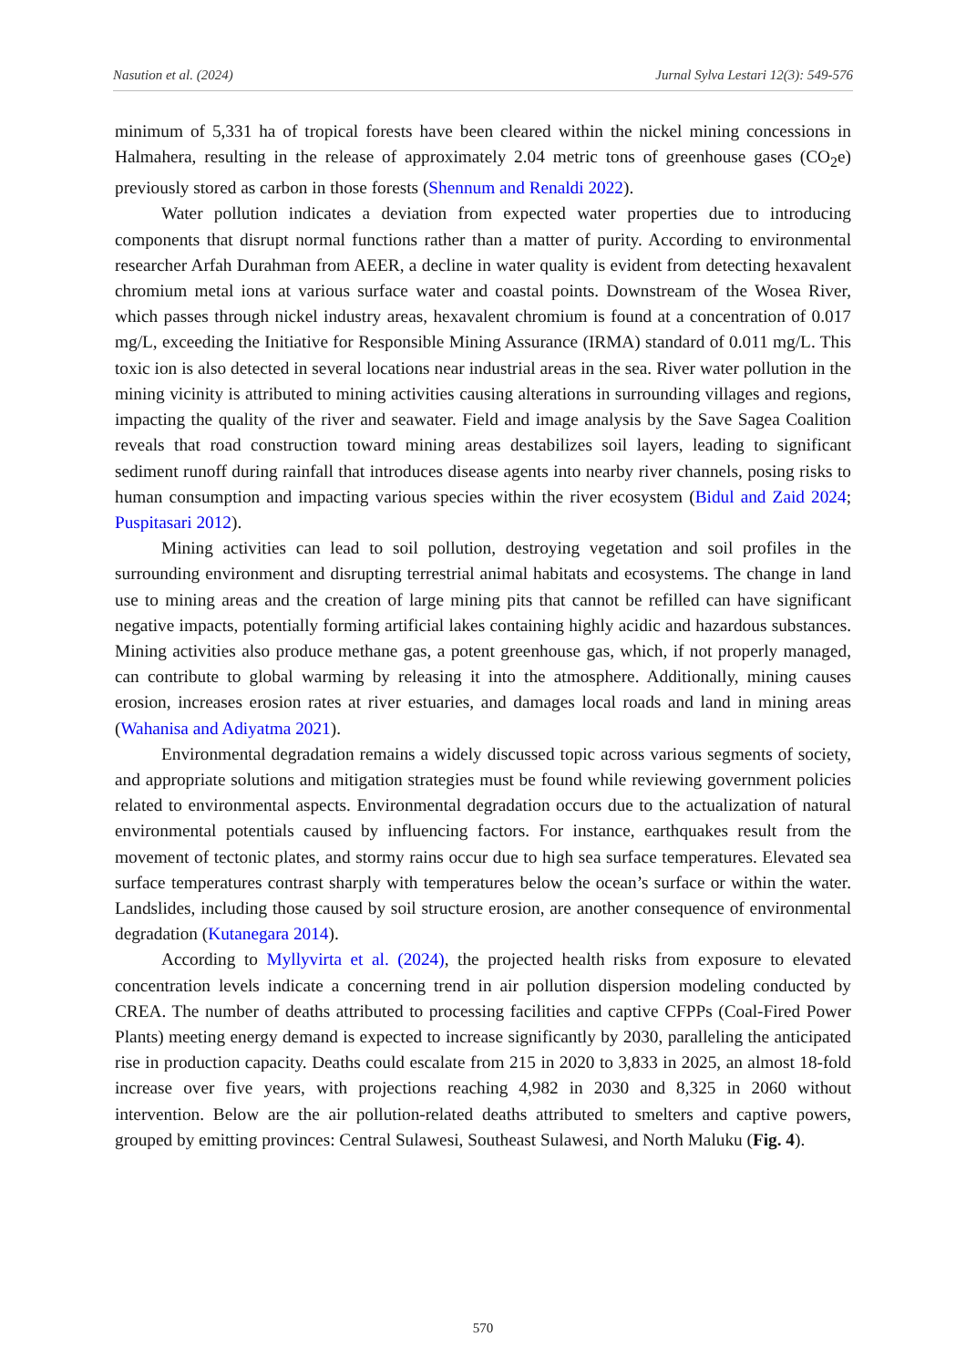Nasution et al. (2024) Jurnal Sylva Lestari 12(3): 549-576
minimum of 5,331 ha of tropical forests have been cleared within the nickel mining concessions in Halmahera, resulting in the release of approximately 2.04 metric tons of greenhouse gases (CO<sub>2</sub>e) previously stored as carbon in those forests (Shennum and Renaldi 2022).
Water pollution indicates a deviation from expected water properties due to introducing components that disrupt normal functions rather than a matter of purity. According to environmental researcher Arfah Durahman from AEER, a decline in water quality is evident from detecting hexavalent chromium metal ions at various surface water and coastal points. Downstream of the Wosea River, which passes through nickel industry areas, hexavalent chromium is found at a concentration of 0.017 mg/L, exceeding the Initiative for Responsible Mining Assurance (IRMA) standard of 0.011 mg/L. This toxic ion is also detected in several locations near industrial areas in the sea. River water pollution in the mining vicinity is attributed to mining activities causing alterations in surrounding villages and regions, impacting the quality of the river and seawater. Field and image analysis by the Save Sagea Coalition reveals that road construction toward mining areas destabilizes soil layers, leading to significant sediment runoff during rainfall that introduces disease agents into nearby river channels, posing risks to human consumption and impacting various species within the river ecosystem (Bidul and Zaid 2024; Puspitasari 2012).
Mining activities can lead to soil pollution, destroying vegetation and soil profiles in the surrounding environment and disrupting terrestrial animal habitats and ecosystems. The change in land use to mining areas and the creation of large mining pits that cannot be refilled can have significant negative impacts, potentially forming artificial lakes containing highly acidic and hazardous substances. Mining activities also produce methane gas, a potent greenhouse gas, which, if not properly managed, can contribute to global warming by releasing it into the atmosphere. Additionally, mining causes erosion, increases erosion rates at river estuaries, and damages local roads and land in mining areas (Wahanisa and Adiyatma 2021).
Environmental degradation remains a widely discussed topic across various segments of society, and appropriate solutions and mitigation strategies must be found while reviewing government policies related to environmental aspects. Environmental degradation occurs due to the actualization of natural environmental potentials caused by influencing factors. For instance, earthquakes result from the movement of tectonic plates, and stormy rains occur due to high sea surface temperatures. Elevated sea surface temperatures contrast sharply with temperatures below the ocean’s surface or within the water. Landslides, including those caused by soil structure erosion, are another consequence of environmental degradation (Kutanegara 2014).
According to Myllyvirta et al. (2024), the projected health risks from exposure to elevated concentration levels indicate a concerning trend in air pollution dispersion modeling conducted by CREA. The number of deaths attributed to processing facilities and captive CFPPs (Coal-Fired Power Plants) meeting energy demand is expected to increase significantly by 2030, paralleling the anticipated rise in production capacity. Deaths could escalate from 215 in 2020 to 3,833 in 2025, an almost 18-fold increase over five years, with projections reaching 4,982 in 2030 and 8,325 in 2060 without intervention. Below are the air pollution-related deaths attributed to smelters and captive powers, grouped by emitting provinces: Central Sulawesi, Southeast Sulawesi, and North Maluku (Fig. 4).
570